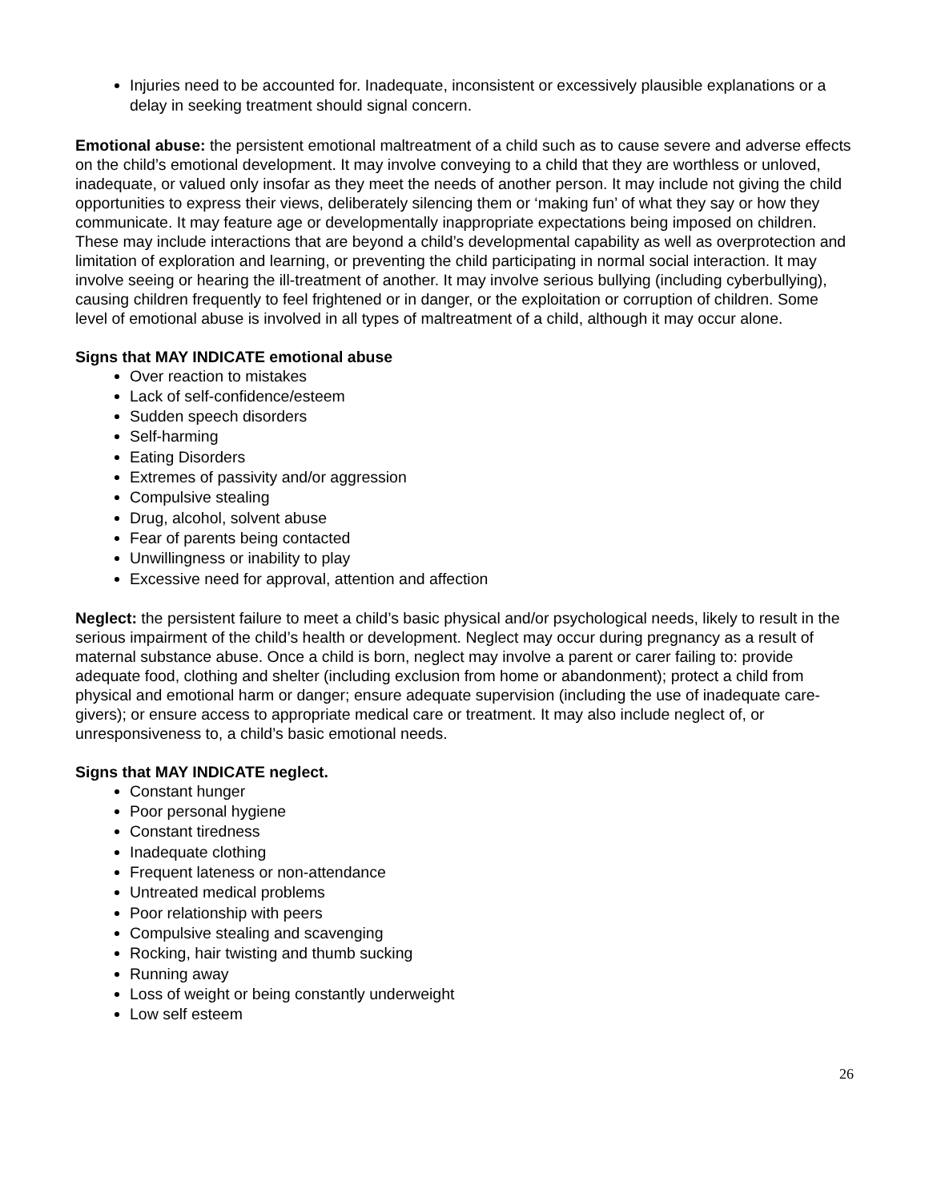Injuries need to be accounted for. Inadequate, inconsistent or excessively plausible explanations or a delay in seeking treatment should signal concern.
Emotional abuse: the persistent emotional maltreatment of a child such as to cause severe and adverse effects on the child’s emotional development. It may involve conveying to a child that they are worthless or unloved, inadequate, or valued only insofar as they meet the needs of another person. It may include not giving the child opportunities to express their views, deliberately silencing them or ‘making fun’ of what they say or how they communicate. It may feature age or developmentally inappropriate expectations being imposed on children. These may include interactions that are beyond a child’s developmental capability as well as overprotection and limitation of exploration and learning, or preventing the child participating in normal social interaction. It may involve seeing or hearing the ill-treatment of another. It may involve serious bullying (including cyberbullying), causing children frequently to feel frightened or in danger, or the exploitation or corruption of children. Some level of emotional abuse is involved in all types of maltreatment of a child, although it may occur alone.
Signs that MAY INDICATE emotional abuse
Over reaction to mistakes
Lack of self-confidence/esteem
Sudden speech disorders
Self-harming
Eating Disorders
Extremes of passivity and/or aggression
Compulsive stealing
Drug, alcohol, solvent abuse
Fear of parents being contacted
Unwillingness or inability to play
Excessive need for approval, attention and affection
Neglect: the persistent failure to meet a child’s basic physical and/or psychological needs, likely to result in the serious impairment of the child’s health or development. Neglect may occur during pregnancy as a result of maternal substance abuse. Once a child is born, neglect may involve a parent or carer failing to: provide adequate food, clothing and shelter (including exclusion from home or abandonment); protect a child from physical and emotional harm or danger; ensure adequate supervision (including the use of inadequate care-givers); or ensure access to appropriate medical care or treatment. It may also include neglect of, or unresponsiveness to, a child’s basic emotional needs.
Signs that MAY INDICATE neglect.
Constant hunger
Poor personal hygiene
Constant tiredness
Inadequate clothing
Frequent lateness or non-attendance
Untreated medical problems
Poor relationship with peers
Compulsive stealing and scavenging
Rocking, hair twisting and thumb sucking
Running away
Loss of weight or being constantly underweight
Low self esteem
26